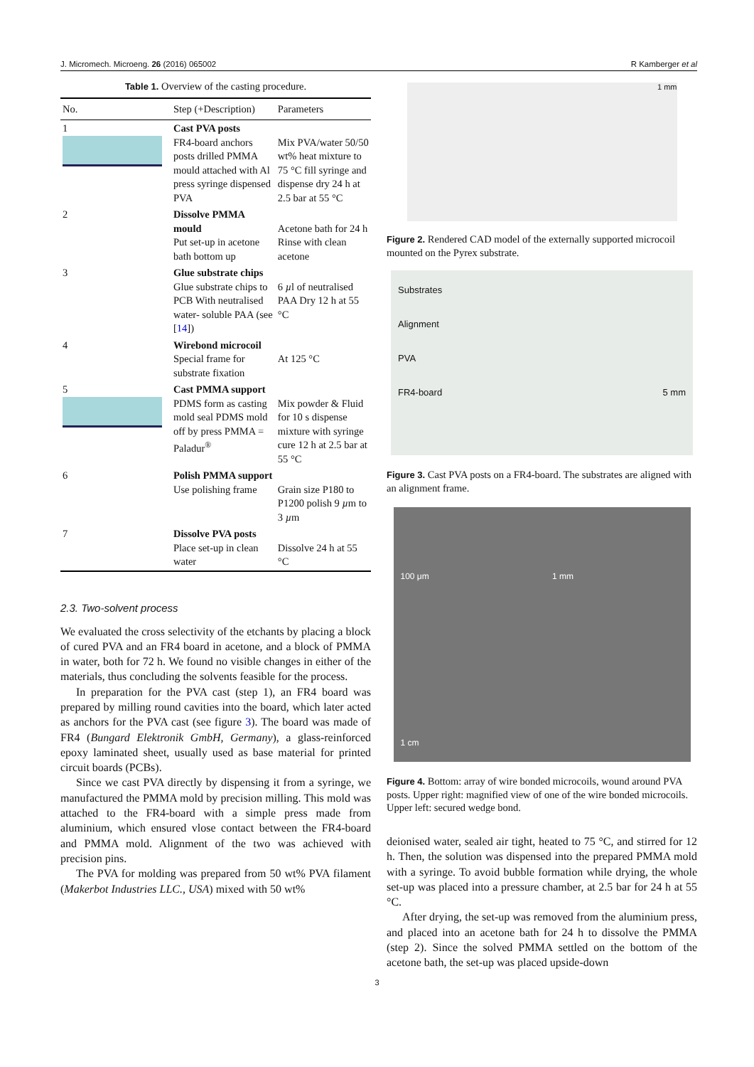J. Micromech. Microeng. 26 (2016) 065002 R Kamberger et al
Table 1. Overview of the casting procedure.
| No. | Step (+Description) | Parameters |
| --- | --- | --- |
| 1 | Cast PVA posts FR4-board anchors posts drilled PMMA mould attached with Al press syringe dispensed PVA | Mix PVA/water 50/50 wt% heat mixture to 75 °C fill syringe and dispense dry 24 h at 2.5 bar at 55 °C |
| 2 | Dissolve PMMA mould Put set-up in acetone bath bottom up | Acetone bath for 24 h Rinse with clean acetone |
| 3 | Glue substrate chips Glue substrate chips to PCB With neutralised water- soluble PAA (see [ 14 ]) | 6 µ l of neutralised PAA Dry 12 h at 55 °C |
| 4 | Wirebond microcoil Special frame for substrate fixation | At 125 °C |
| 5 | Cast PMMA support PDMS form as casting mold seal PDMS mold off by press PMMA = Paladur<sup>®</sup> | Mix powder & Fluid for 10 s dispense mixture with syringe cure 12 h at 2.5 bar at 55 °C |
| 6 | Polish PMMA support Use polishing frame | Grain size P180 to P1200 polish 9 µ m to 3 µ m |
| 7 | Dissolve PVA posts Place set-up in clean water | Dissolve 24 h at 55 °C |
2.3. Two-solvent process
We evaluated the cross selectivity of the etchants by placing a block of cured PVA and an FR4 board in acetone, and a block of PMMA in water, both for 72 h. We found no visible changes in either of the materials, thus concluding the solvents feasible for the process.
In preparation for the PVA cast (step 1), an FR4 board was prepared by milling round cavities into the board, which later acted as anchors for the PVA cast (see figure 3). The board was made of FR4 (Bungard Elektronik GmbH, Germany), a glass-reinforced epoxy laminated sheet, usually used as base material for printed circuit boards (PCBs).
Since we cast PVA directly by dispensing it from a syringe, we manufactured the PMMA mold by precision milling. This mold was attached to the FR4-board with a simple press made from aluminium, which ensured vlose contact between the FR4-board and PMMA mold. Alignment of the two was achieved with precision pins.
The PVA for molding was prepared from 50 wt% PVA filament (Makerbot Industries LLC., USA) mixed with 50 wt%
1 mm
Figure 2. Rendered CAD model of the externally supported microcoil mounted on the Pyrex substrate.
Substrates
Alignment
PVA
FR4-board 5 mm
Figure 3. Cast PVA posts on a FR4-board. The substrates are aligned with an alignment frame.
100 μm 1 mm
1 cm
Figure 4. Bottom: array of wire bonded microcoils, wound around PVA posts. Upper right: magnified view of one of the wire bonded microcoils. Upper left: secured wedge bond.
deionised water, sealed air tight, heated to 75 °C, and stirred for 12 h. Then, the solution was dispensed into the prepared PMMA mold with a syringe. To avoid bubble formation while drying, the whole set-up was placed into a pressure chamber, at 2.5 bar for 24 h at 55 °C.
After drying, the set-up was removed from the aluminium press, and placed into an acetone bath for 24 h to dissolve the PMMA (step 2). Since the solved PMMA settled on the bottom of the acetone bath, the set-up was placed upside-down
3